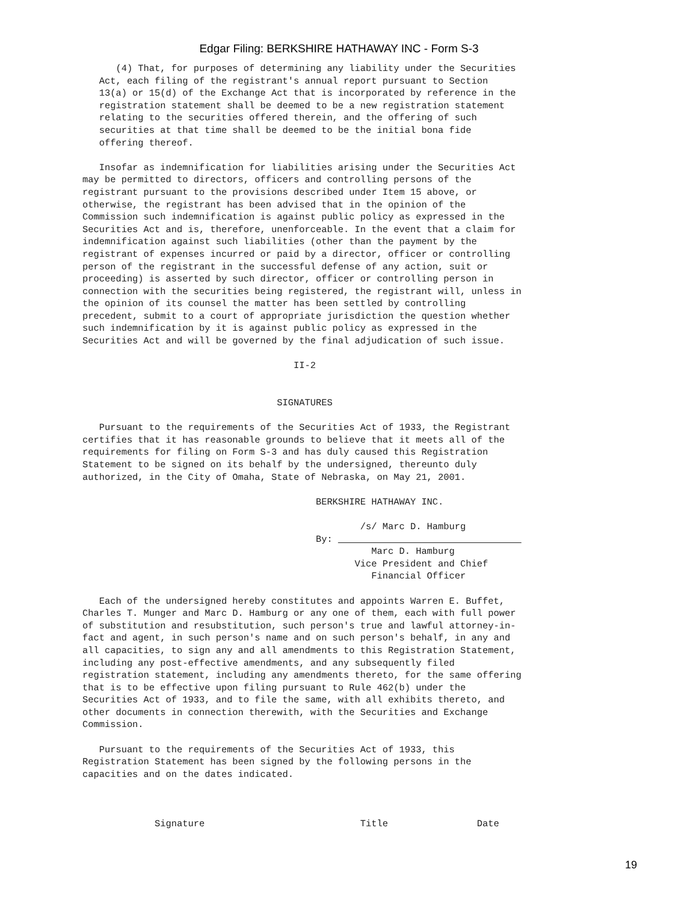Edgar Filing: BERKSHIRE HATHAWAY INC - Form S-3
      (4) That, for purposes of determining any liability under the Securities
   Act, each filing of the registrant's annual report pursuant to Section
   13(a) or 15(d) of the Exchange Act that is incorporated by reference in the
   registration statement shall be deemed to be a new registration statement
   relating to the securities offered therein, and the offering of such
   securities at that time shall be deemed to be the initial bona fide
   offering thereof.

   Insofar as indemnification for liabilities arising under the Securities Act
may be permitted to directors, officers and controlling persons of the
registrant pursuant to the provisions described under Item 15 above, or
otherwise, the registrant has been advised that in the opinion of the
Commission such indemnification is against public policy as expressed in the
Securities Act and is, therefore, unenforceable. In the event that a claim for
indemnification against such liabilities (other than the payment by the
registrant of expenses incurred or paid by a director, officer or controlling
person of the registrant in the successful defense of any action, suit or
proceeding) is asserted by such director, officer or controlling person in
connection with the securities being registered, the registrant will, unless in
the opinion of its counsel the matter has been settled by controlling
precedent, submit to a court of appropriate jurisdiction the question whether
such indemnification by it is against public policy as expressed in the
Securities Act and will be governed by the final adjudication of such issue.

                                      II-2


                                   SIGNATURES

   Pursuant to the requirements of the Securities Act of 1933, the Registrant
certifies that it has reasonable grounds to believe that it meets all of the
requirements for filing on Form S-3 and has duly caused this Registration
Statement to be signed on its behalf by the undersigned, thereunto duly
authorized, in the City of Omaha, State of Nebraska, on May 21, 2001.

                                          BERKSHIRE HATHAWAY INC.

                                                  /s/ Marc D. Hamburg
                                          By:                                  
                                                    Marc D. Hamburg
                                                 Vice President and Chief
                                                    Financial Officer

   Each of the undersigned hereby constitutes and appoints Warren E. Buffet,
Charles T. Munger and Marc D. Hamburg or any one of them, each with full power
of substitution and resubstitution, such person's true and lawful attorney-in-
fact and agent, in such person's name and on such person's behalf, in any and
all capacities, to sign any and all amendments to this Registration Statement,
including any post-effective amendments, and any subsequently filed
registration statement, including any amendments thereto, for the same offering
that is to be effective upon filing pursuant to Rule 462(b) under the
Securities Act of 1933, and to file the same, with all exhibits thereto, and
other documents in connection therewith, with the Securities and Exchange
Commission.

   Pursuant to the requirements of the Securities Act of 1933, this
Registration Statement has been signed by the following persons in the
capacities and on the dates indicated.



             Signature                            Title                Date
19